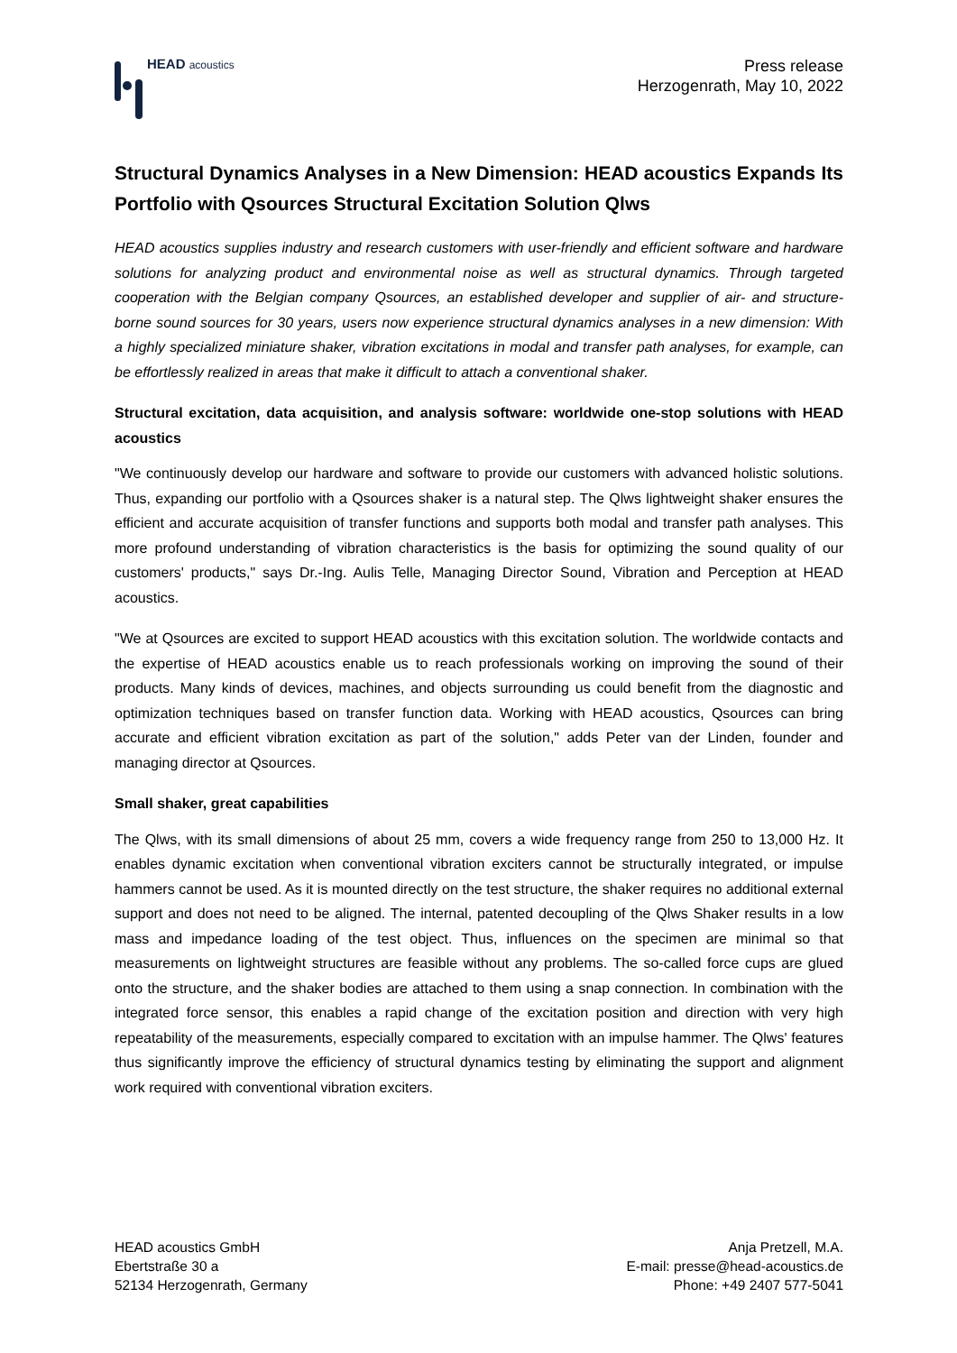HEAD acoustics
Press release
Herzogenrath, May 10, 2022
Structural Dynamics Analyses in a New Dimension: HEAD acoustics Expands Its Portfolio with Qsources Structural Excitation Solution Qlws
HEAD acoustics supplies industry and research customers with user-friendly and efficient software and hardware solutions for analyzing product and environmental noise as well as structural dynamics. Through targeted cooperation with the Belgian company Qsources, an established developer and supplier of air- and structure-borne sound sources for 30 years, users now experience structural dynamics analyses in a new dimension: With a highly specialized miniature shaker, vibration excitations in modal and transfer path analyses, for example, can be effortlessly realized in areas that make it difficult to attach a conventional shaker.
Structural excitation, data acquisition, and analysis software: worldwide one-stop solutions with HEAD acoustics
"We continuously develop our hardware and software to provide our customers with advanced holistic solutions. Thus, expanding our portfolio with a Qsources shaker is a natural step. The Qlws lightweight shaker ensures the efficient and accurate acquisition of transfer functions and supports both modal and transfer path analyses. This more profound understanding of vibration characteristics is the basis for optimizing the sound quality of our customers' products," says Dr.-Ing. Aulis Telle, Managing Director Sound, Vibration and Perception at HEAD acoustics.
"We at Qsources are excited to support HEAD acoustics with this excitation solution. The worldwide contacts and the expertise of HEAD acoustics enable us to reach professionals working on improving the sound of their products. Many kinds of devices, machines, and objects surrounding us could benefit from the diagnostic and optimization techniques based on transfer function data. Working with HEAD acoustics, Qsources can bring accurate and efficient vibration excitation as part of the solution," adds Peter van der Linden, founder and managing director at Qsources.
Small shaker, great capabilities
The Qlws, with its small dimensions of about 25 mm, covers a wide frequency range from 250 to 13,000 Hz. It enables dynamic excitation when conventional vibration exciters cannot be structurally integrated, or impulse hammers cannot be used. As it is mounted directly on the test structure, the shaker requires no additional external support and does not need to be aligned. The internal, patented decoupling of the Qlws Shaker results in a low mass and impedance loading of the test object. Thus, influences on the specimen are minimal so that measurements on lightweight structures are feasible without any problems. The so-called force cups are glued onto the structure, and the shaker bodies are attached to them using a snap connection. In combination with the integrated force sensor, this enables a rapid change of the excitation position and direction with very high repeatability of the measurements, especially compared to excitation with an impulse hammer. The Qlws' features thus significantly improve the efficiency of structural dynamics testing by eliminating the support and alignment work required with conventional vibration exciters.
HEAD acoustics GmbH
Ebertstraße 30 a
52134 Herzogenrath, Germany
Anja Pretzell, M.A.
E-mail: presse@head-acoustics.de
Phone: +49 2407 577-5041